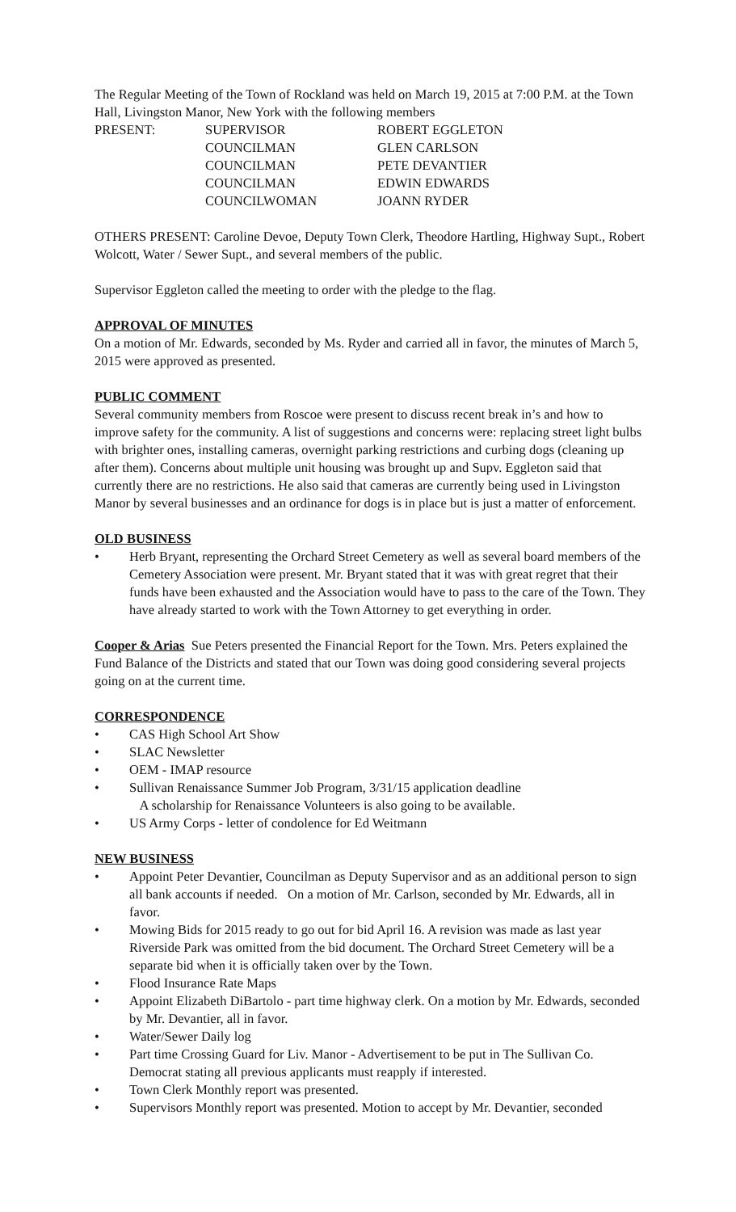The Regular Meeting of the Town of Rockland was held on March 19, 2015 at 7:00 P.M. at the Town Hall, Livingston Manor, New York with the following members
| PRESENT: | SUPERVISOR | ROBERT EGGLETON |
| | COUNCILMAN | GLEN CARLSON |
| | COUNCILMAN | PETE DEVANTIER |
| | COUNCILMAN | EDWIN EDWARDS |
| | COUNCILWOMAN | JOANN RYDER |
OTHERS PRESENT: Caroline Devoe, Deputy Town Clerk, Theodore Hartling, Highway Supt., Robert Wolcott, Water / Sewer Supt., and several members of the public.
Supervisor Eggleton called the meeting to order with the pledge to the flag.
APPROVAL OF MINUTES
On a motion of Mr. Edwards, seconded by Ms. Ryder and carried all in favor, the minutes of March 5, 2015 were approved as presented.
PUBLIC COMMENT
Several community members from Roscoe were present to discuss recent break in’s and how to improve safety for the community. A list of suggestions and concerns were: replacing street light bulbs with brighter ones, installing cameras, overnight parking restrictions and curbing dogs (cleaning up after them). Concerns about multiple unit housing was brought up and Supv. Eggleton said that currently there are no restrictions. He also said that cameras are currently being used in Livingston Manor by several businesses and an ordinance for dogs is in place but is just a matter of enforcement.
OLD BUSINESS
• Herb Bryant, representing the Orchard Street Cemetery as well as several board members of the Cemetery Association were present. Mr. Bryant stated that it was with great regret that their funds have been exhausted and the Association would have to pass to the care of the Town. They have already started to work with the Town Attorney to get everything in order.
Cooper & Arias Sue Peters presented the Financial Report for the Town. Mrs. Peters explained the Fund Balance of the Districts and stated that our Town was doing good considering several projects going on at the current time.
CORRESPONDENCE
• CAS High School Art Show
• SLAC Newsletter
• OEM - IMAP resource
• Sullivan Renaissance Summer Job Program, 3/31/15 application deadline
A scholarship for Renaissance Volunteers is also going to be available.
• US Army Corps - letter of condolence for Ed Weitmann
NEW BUSINESS
• Appoint Peter Devantier, Councilman as Deputy Supervisor and as an additional person to sign all bank accounts if needed. On a motion of Mr. Carlson, seconded by Mr. Edwards, all in favor.
• Mowing Bids for 2015 ready to go out for bid April 16. A revision was made as last year Riverside Park was omitted from the bid document. The Orchard Street Cemetery will be a separate bid when it is officially taken over by the Town.
• Flood Insurance Rate Maps
• Appoint Elizabeth DiBartolo - part time highway clerk. On a motion by Mr. Edwards, seconded by Mr. Devantier, all in favor.
• Water/Sewer Daily log
• Part time Crossing Guard for Liv. Manor - Advertisement to be put in The Sullivan Co. Democrat stating all previous applicants must reapply if interested.
• Town Clerk Monthly report was presented.
• Supervisors Monthly report was presented. Motion to accept by Mr. Devantier, seconded